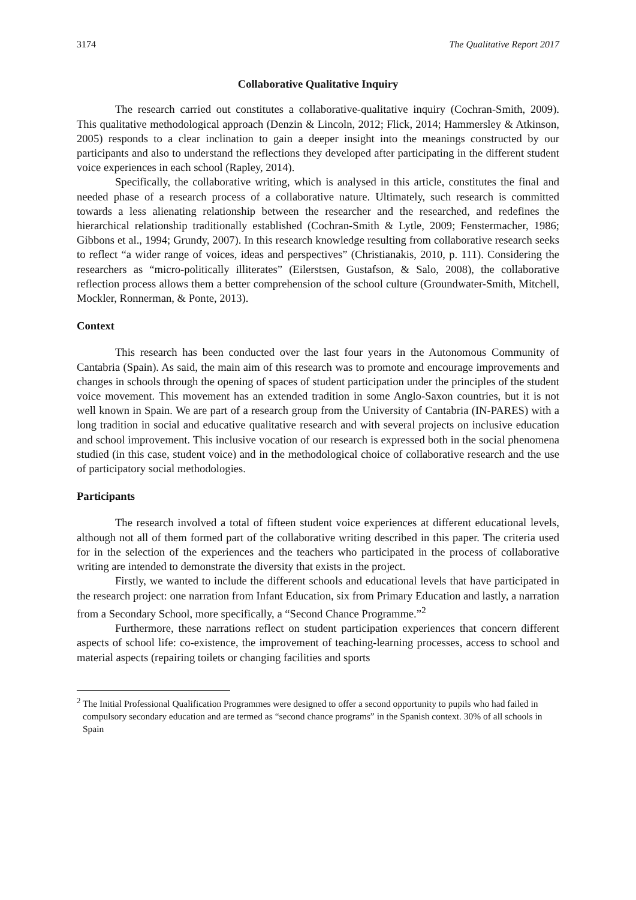3174 The Qualitative Report 2017
Collaborative Qualitative Inquiry
The research carried out constitutes a collaborative-qualitative inquiry (Cochran-Smith, 2009). This qualitative methodological approach (Denzin & Lincoln, 2012; Flick, 2014; Hammersley & Atkinson, 2005) responds to a clear inclination to gain a deeper insight into the meanings constructed by our participants and also to understand the reflections they developed after participating in the different student voice experiences in each school (Rapley, 2014).
Specifically, the collaborative writing, which is analysed in this article, constitutes the final and needed phase of a research process of a collaborative nature. Ultimately, such research is committed towards a less alienating relationship between the researcher and the researched, and redefines the hierarchical relationship traditionally established (Cochran-Smith & Lytle, 2009; Fenstermacher, 1986; Gibbons et al., 1994; Grundy, 2007). In this research knowledge resulting from collaborative research seeks to reflect “a wider range of voices, ideas and perspectives” (Christianakis, 2010, p. 111). Considering the researchers as “micro-politically illiterates” (Eilerstsen, Gustafson, & Salo, 2008), the collaborative reflection process allows them a better comprehension of the school culture (Groundwater-Smith, Mitchell, Mockler, Ronnerman, & Ponte, 2013).
Context
This research has been conducted over the last four years in the Autonomous Community of Cantabria (Spain). As said, the main aim of this research was to promote and encourage improvements and changes in schools through the opening of spaces of student participation under the principles of the student voice movement. This movement has an extended tradition in some Anglo-Saxon countries, but it is not well known in Spain. We are part of a research group from the University of Cantabria (IN-PARES) with a long tradition in social and educative qualitative research and with several projects on inclusive education and school improvement. This inclusive vocation of our research is expressed both in the social phenomena studied (in this case, student voice) and in the methodological choice of collaborative research and the use of participatory social methodologies.
Participants
The research involved a total of fifteen student voice experiences at different educational levels, although not all of them formed part of the collaborative writing described in this paper. The criteria used for in the selection of the experiences and the teachers who participated in the process of collaborative writing are intended to demonstrate the diversity that exists in the project.
Firstly, we wanted to include the different schools and educational levels that have participated in the research project: one narration from Infant Education, six from Primary Education and lastly, a narration from a Secondary School, more specifically, a “Second Chance Programme.”<sup>2</sup>
Furthermore, these narrations reflect on student participation experiences that concern different aspects of school life: co-existence, the improvement of teaching-learning processes, access to school and material aspects (repairing toilets or changing facilities and sports
<sup>2</sup> The Initial Professional Qualification Programmes were designed to offer a second opportunity to pupils who had failed in compulsory secondary education and are termed as “second chance programs” in the Spanish context. 30% of all schools in Spain